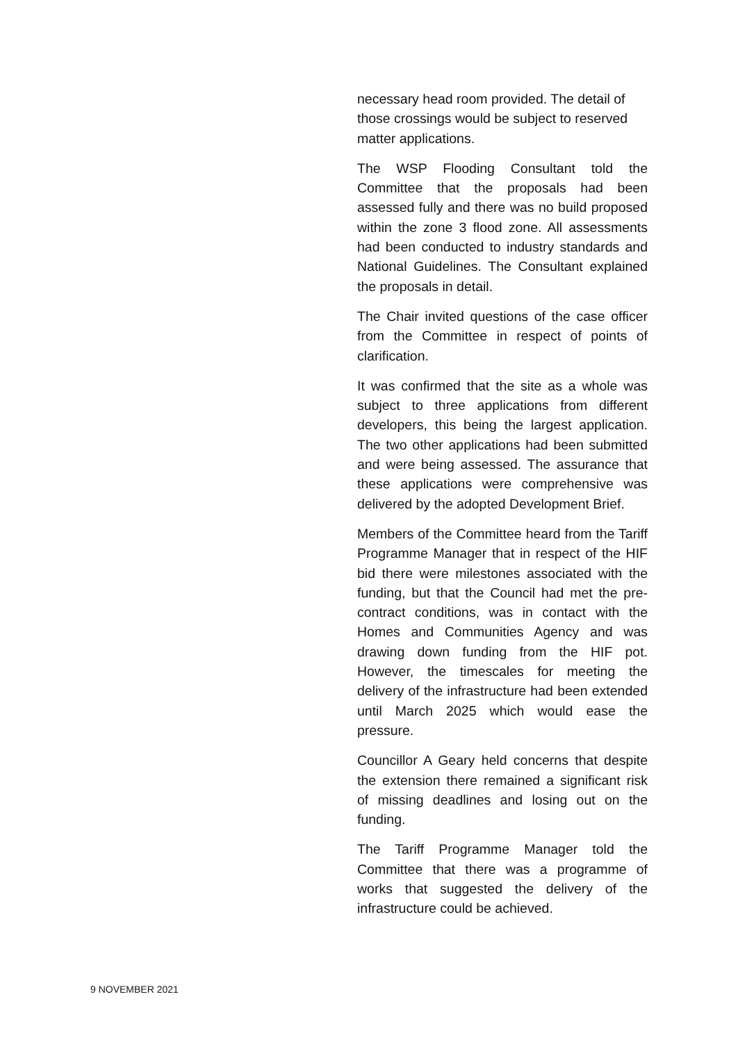necessary head room provided. The detail of those crossings would be subject to reserved matter applications.
The WSP Flooding Consultant told the Committee that the proposals had been assessed fully and there was no build proposed within the zone 3 flood zone. All assessments had been conducted to industry standards and National Guidelines. The Consultant explained the proposals in detail.
The Chair invited questions of the case officer from the Committee in respect of points of clarification.
It was confirmed that the site as a whole was subject to three applications from different developers, this being the largest application. The two other applications had been submitted and were being assessed. The assurance that these applications were comprehensive was delivered by the adopted Development Brief.
Members of the Committee heard from the Tariff Programme Manager that in respect of the HIF bid there were milestones associated with the funding, but that the Council had met the pre-contract conditions, was in contact with the Homes and Communities Agency and was drawing down funding from the HIF pot. However, the timescales for meeting the delivery of the infrastructure had been extended until March 2025 which would ease the pressure.
Councillor A Geary held concerns that despite the extension there remained a significant risk of missing deadlines and losing out on the funding.
The Tariff Programme Manager told the Committee that there was a programme of works that suggested the delivery of the infrastructure could be achieved.
9 NOVEMBER 2021